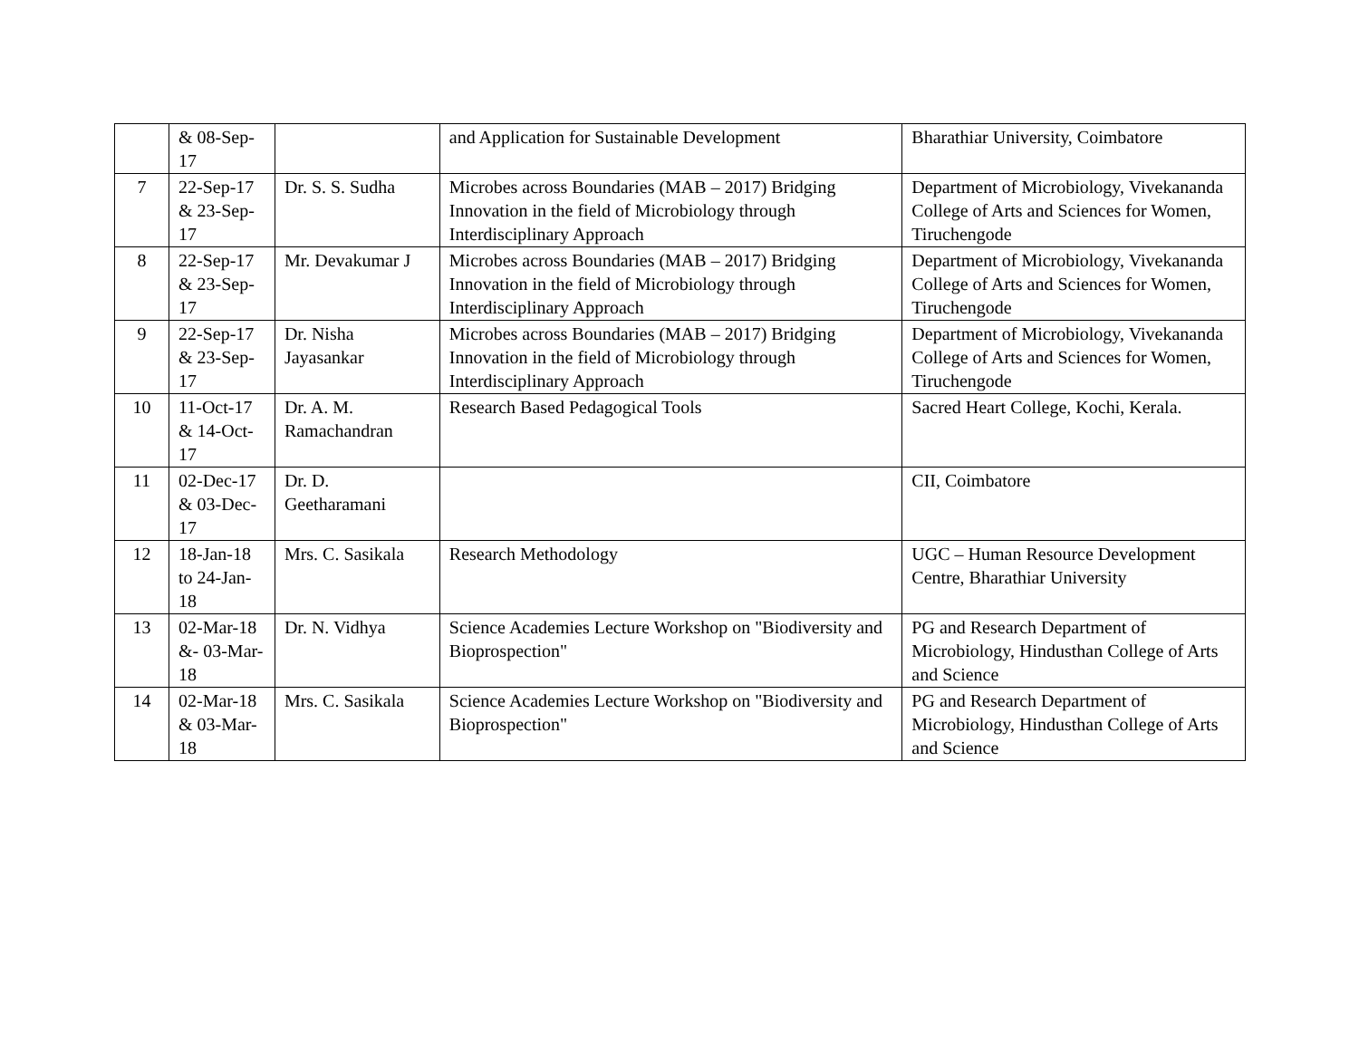| | & 08-Sep-17 | | and Application for Sustainable Development | Bharathiar University, Coimbatore |
| 7 | 22-Sep-17 & 23-Sep-17 | Dr. S. S. Sudha | Microbes across Boundaries (MAB – 2017) Bridging Innovation in the field of Microbiology through Interdisciplinary Approach | Department of Microbiology, Vivekananda College of Arts and Sciences for Women, Tiruchengode |
| 8 | 22-Sep-17 & 23-Sep-17 | Mr. Devakumar J | Microbes across Boundaries (MAB – 2017) Bridging Innovation in the field of Microbiology through Interdisciplinary Approach | Department of Microbiology, Vivekananda College of Arts and Sciences for Women, Tiruchengode |
| 9 | 22-Sep-17 & 23-Sep-17 | Dr. Nisha Jayasankar | Microbes across Boundaries (MAB – 2017) Bridging Innovation in the field of Microbiology through Interdisciplinary Approach | Department of Microbiology, Vivekananda College of Arts and Sciences for Women, Tiruchengode |
| 10 | 11-Oct-17 & 14-Oct-17 | Dr. A. M. Ramachandran | Research Based Pedagogical Tools | Sacred Heart College, Kochi, Kerala. |
| 11 | 02-Dec-17 & 03-Dec-17 | Dr. D. Geetharamani | | CII, Coimbatore |
| 12 | 18-Jan-18 to 24-Jan-18 | Mrs. C. Sasikala | Research Methodology | UGC – Human Resource Development Centre, Bharathiar University |
| 13 | 02-Mar-18 &- 03-Mar-18 | Dr. N. Vidhya | Science Academies Lecture Workshop on "Biodiversity and Bioprospection" | PG and Research Department of Microbiology, Hindusthan College of Arts and Science |
| 14 | 02-Mar-18 & 03-Mar-18 | Mrs. C. Sasikala | Science Academies Lecture Workshop on "Biodiversity and Bioprospection" | PG and Research Department of Microbiology, Hindusthan College of Arts and Science |